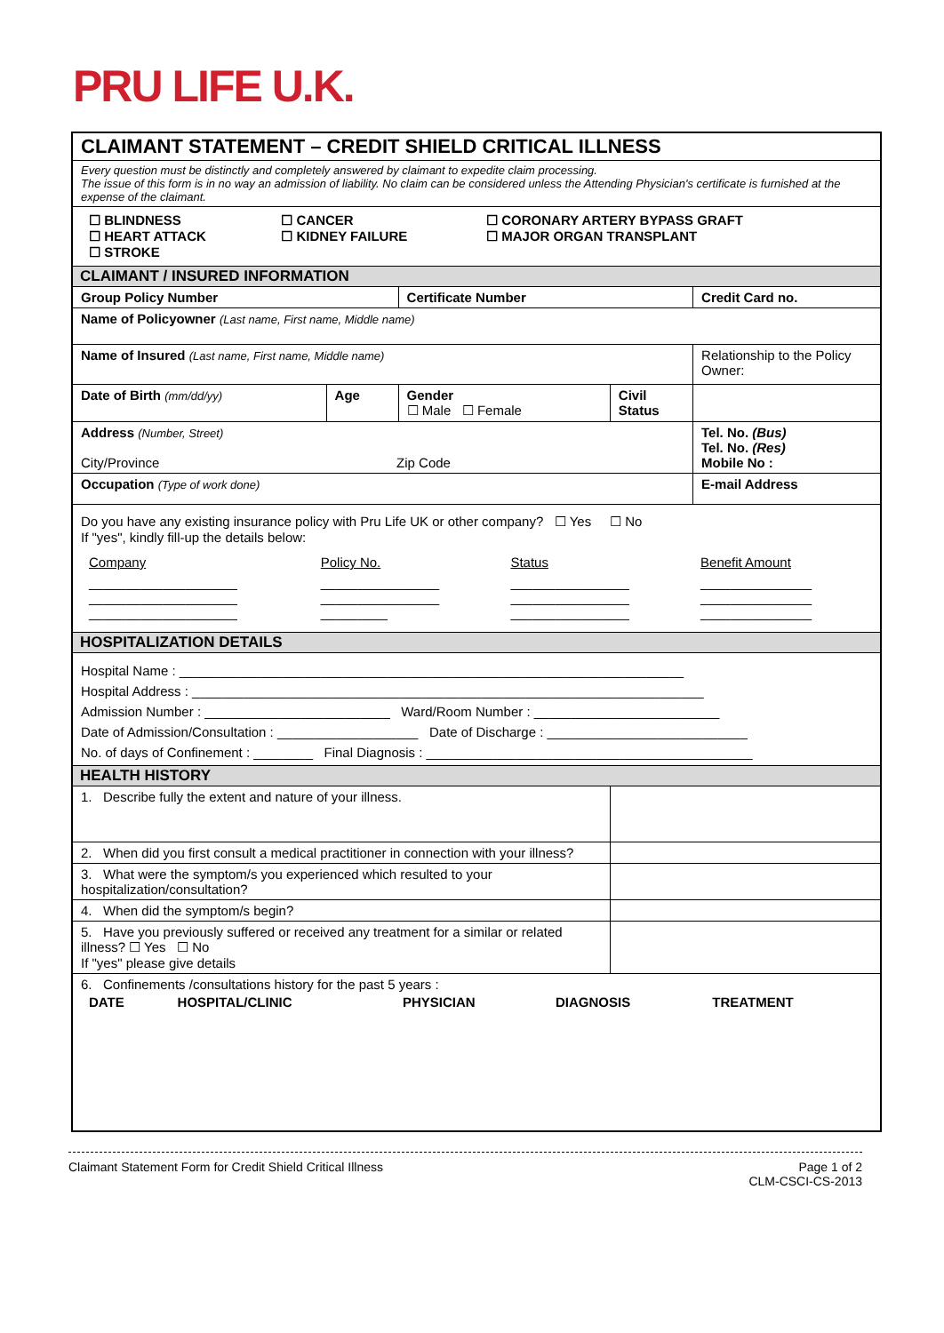PRU LIFE U.K.
| CLAIMANT STATEMENT – CREDIT SHIELD CRITICAL ILLNESS | | | | |
| Every question must be distinctly and completely answered by claimant to expedite claim processing. The issue of this form is in no way an admission of liability. No claim can be considered unless the Attending Physician's certificate is furnished at the expense of the claimant. | | | | |
| / ☐ BLINDNESS ☐ HEART ATTACK ☐ STROKE / ☐ CANCER ☐ KIDNEY FAILURE / ☐ CORONARY ARTERY BYPASS GRAFT ☐ MAJOR ORGAN TRANSPLANT / | | | | |
| CLAIMANT / INSURED INFORMATION | | | | |
| Group Policy Number | | Certificate Number | | Credit Card no. |
| Name of Policyowner (Last name, First name, Middle name) | | | | |
| Name of Insured (Last name, First name, Middle name) | | | | Relationship to the Policy Owner: |
| Date of Birth (mm/dd/yy) | Age | Gender ☐ Male ☐ Female | Civil Status | |
| Address (Number, Street) City/Province Zip Code | | | | Tel. No. (Bus) Tel. No. (Res) Mobile No : |
| Occupation (Type of work done) | | | | E-mail Address |
| Do you have any existing insurance policy with Pru Life UK or other company? ☐ Yes ☐ No If "yes", kindly fill-up the details below: / Company / Policy No. / Status / Benefit Amount / / ____________________ ____________________ ____________________ / ________________ ________________ _________ / ________________ ________________ ________________ / _______________ _______________ _______________ / | | | | |
| HOSPITALIZATION DETAILS | | | | |
| Hospital Name : ____________________________________________________________________ Hospital Address : _____________________________________________________________________ Admission Number : _________________________ Ward/Room Number : _________________________ Date of Admission/Consultation : ___________________ Date of Discharge : ___________________________ No. of days of Confinement : ________ Final Diagnosis : ____________________________________________ | | | | |
| HEALTH HISTORY | | | | |
| 1. Describe fully the extent and nature of your illness. | | | | |
| 2. When did you first consult a medical practitioner in connection with your illness? | | | | |
| 3. What were the symptom/s you experienced which resulted to your hospitalization/consultation? | | | | |
| 4. When did the symptom/s begin? | | | | |
| 5. Have you previously suffered or received any treatment for a similar or related illness? ☐ Yes ☐ No If "yes" please give details | | | | |
| 6. Confinements /consultations history for the past 5 years : / DATE / HOSPITAL/CLINIC / PHYSICIAN / DIAGNOSIS / TREATMENT / | | | | |
Claimant Statement Form for Credit Shield Critical Illness Page 1 of 2
CLM-CSCI-CS-2013